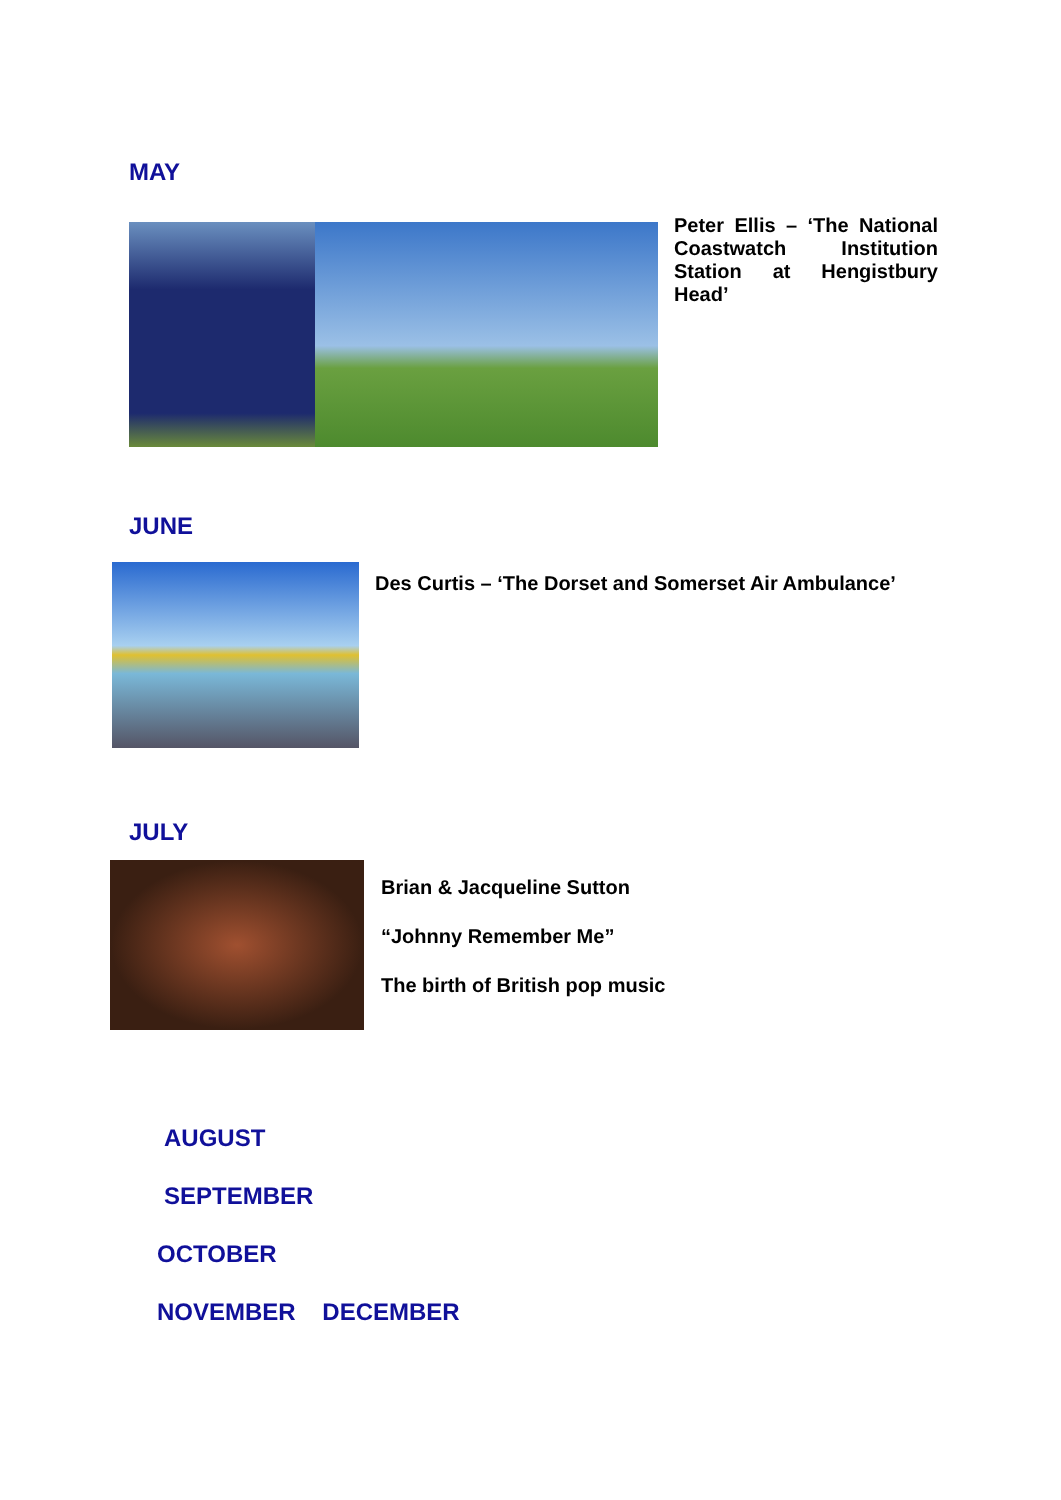MAY
Peter Ellis – ‘The National Coastwatch Institution Station at Hengistbury Head’
JUNE
Des Curtis – ‘The Dorset and Somerset Air Ambulance’
JULY
Brian & Jacqueline Sutton
“Johnny Remember Me”
The birth of British pop music
AUGUST
SEPTEMBER
OCTOBER
NOVEMBER DECEMBER